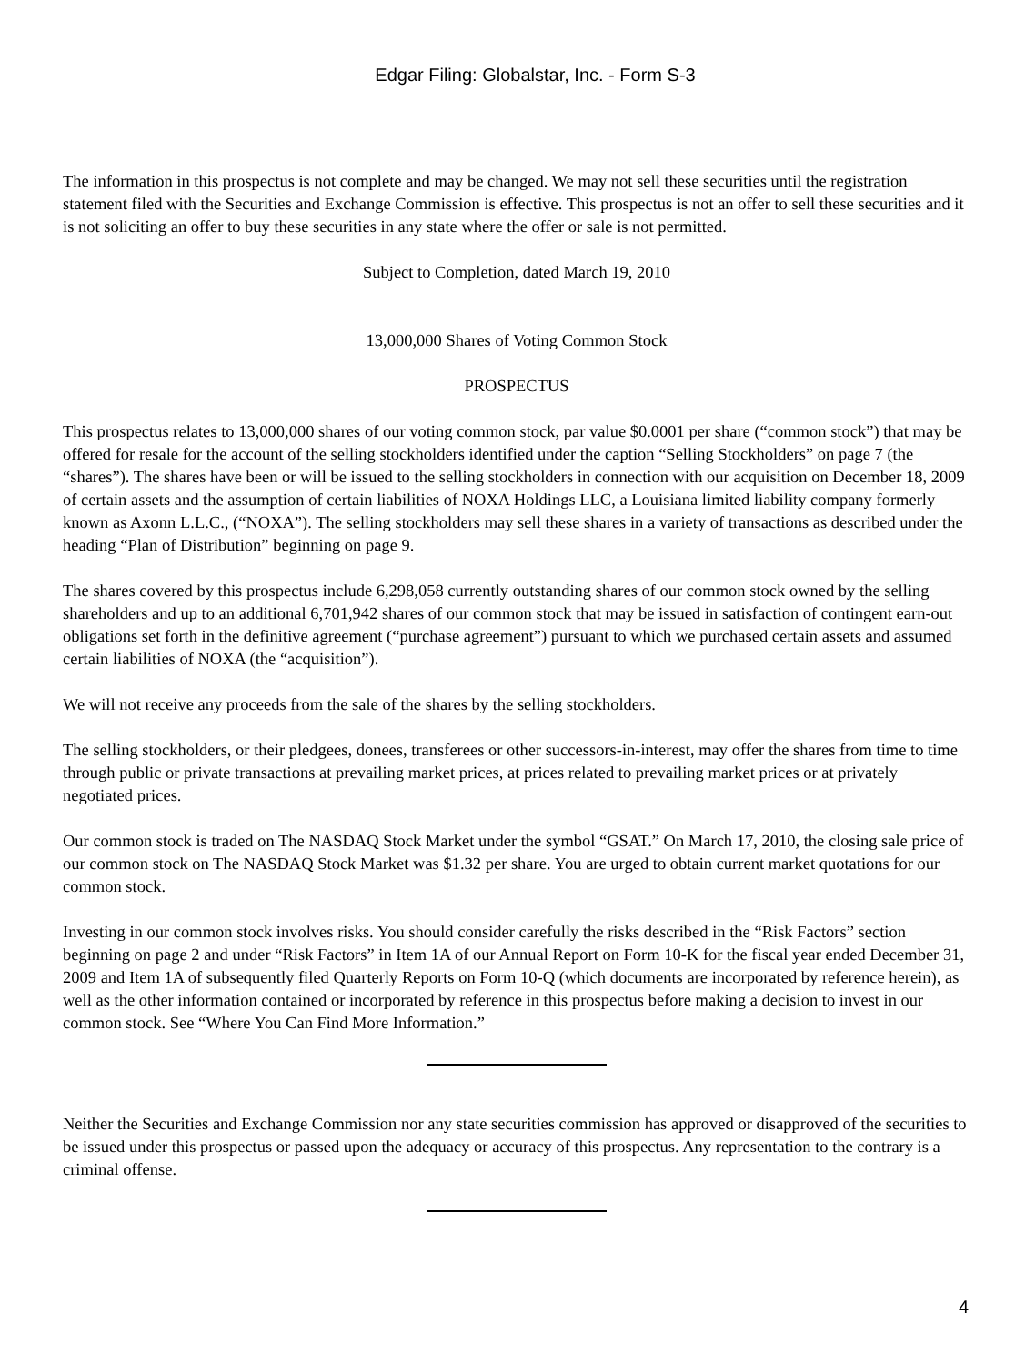Edgar Filing: Globalstar, Inc. - Form S-3
The information in this prospectus is not complete and may be changed. We may not sell these securities until the registration statement filed with the Securities and Exchange Commission is effective. This prospectus is not an offer to sell these securities and it is not soliciting an offer to buy these securities in any state where the offer or sale is not permitted.
Subject to Completion, dated March 19, 2010
13,000,000 Shares of Voting Common Stock
PROSPECTUS
This prospectus relates to 13,000,000 shares of our voting common stock, par value $0.0001 per share (“common stock”) that may be offered for resale for the account of the selling stockholders identified under the caption “Selling Stockholders” on page 7 (the “shares”). The shares have been or will be issued to the selling stockholders in connection with our acquisition on December 18, 2009 of certain assets and the assumption of certain liabilities of NOXA Holdings LLC, a Louisiana limited liability company formerly known as Axonn L.L.C., (“NOXA”). The selling stockholders may sell these shares in a variety of transactions as described under the heading “Plan of Distribution” beginning on page 9.
The shares covered by this prospectus include 6,298,058 currently outstanding shares of our common stock owned by the selling shareholders and up to an additional 6,701,942 shares of our common stock that may be issued in satisfaction of contingent earn-out obligations set forth in the definitive agreement (“purchase agreement”) pursuant to which we purchased certain assets and assumed certain liabilities of NOXA (the “acquisition”).
We will not receive any proceeds from the sale of the shares by the selling stockholders.
The selling stockholders, or their pledgees, donees, transferees or other successors-in-interest, may offer the shares from time to time through public or private transactions at prevailing market prices, at prices related to prevailing market prices or at privately negotiated prices.
Our common stock is traded on The NASDAQ Stock Market under the symbol “GSAT.” On March 17, 2010, the closing sale price of our common stock on The NASDAQ Stock Market was $1.32 per share. You are urged to obtain current market quotations for our common stock.
Investing in our common stock involves risks. You should consider carefully the risks described in the “Risk Factors” section beginning on page 2 and under “Risk Factors” in Item 1A of our Annual Report on Form 10-K for the fiscal year ended December 31, 2009 and Item 1A of subsequently filed Quarterly Reports on Form 10-Q (which documents are incorporated by reference herein), as well as the other information contained or incorporated by reference in this prospectus before making a decision to invest in our common stock. See “Where You Can Find More Information.”
Neither the Securities and Exchange Commission nor any state securities commission has approved or disapproved of the securities to be issued under this prospectus or passed upon the adequacy or accuracy of this prospectus. Any representation to the contrary is a criminal offense.
4